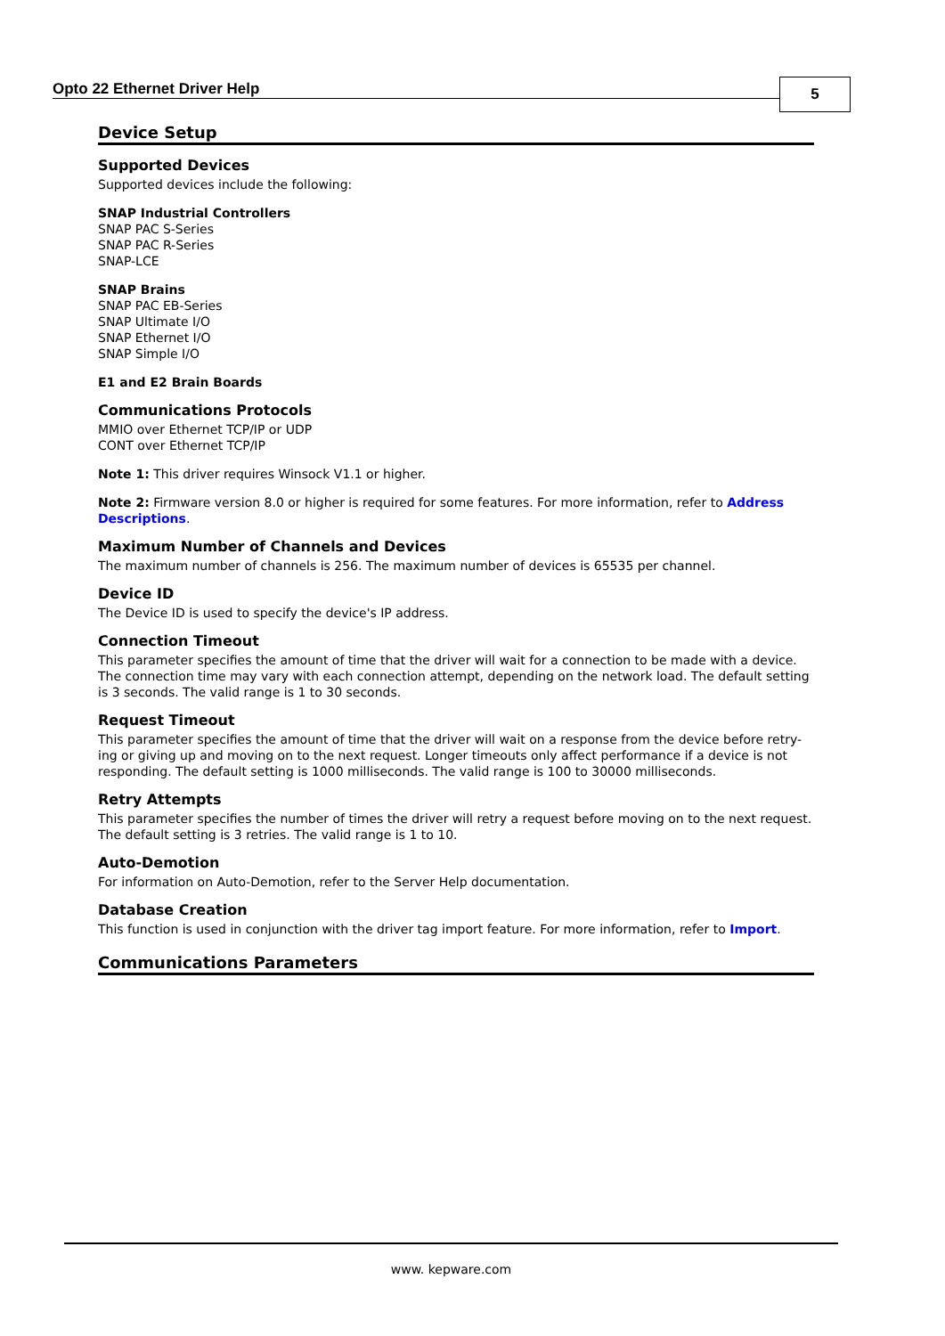Opto 22 Ethernet Driver Help 5
Device Setup
Supported Devices
Supported devices include the following:
SNAP Industrial Controllers
SNAP PAC S-Series
SNAP PAC R-Series
SNAP-LCE
SNAP Brains
SNAP PAC EB-Series
SNAP Ultimate I/O
SNAP Ethernet I/O
SNAP Simple I/O
E1 and E2 Brain Boards
Communications Protocols
MMIO over Ethernet TCP/IP or UDP
CONT over Ethernet TCP/IP
Note 1: This driver requires Winsock V1.1 or higher.
Note 2: Firmware version 8.0 or higher is required for some features. For more information, refer to Address Descriptions.
Maximum Number of Channels and Devices
The maximum number of channels is 256. The maximum number of devices is 65535 per channel.
Device ID
The Device ID is used to specify the device's IP address.
Connection Timeout
This parameter specifies the amount of time that the driver will wait for a connection to be made with a device. The connection time may vary with each connection attempt, depending on the network load. The default setting is 3 seconds. The valid range is 1 to 30 seconds.
Request Timeout
This parameter specifies the amount of time that the driver will wait on a response from the device before retry-ing or giving up and moving on to the next request. Longer timeouts only affect performance if a device is not responding. The default setting is 1000 milliseconds. The valid range is 100 to 30000 milliseconds.
Retry Attempts
This parameter specifies the number of times the driver will retry a request before moving on to the next request. The default setting is 3 retries. The valid range is 1 to 10.
Auto-Demotion
For information on Auto-Demotion, refer to the Server Help documentation.
Database Creation
This function is used in conjunction with the driver tag import feature. For more information, refer to Import.
Communications Parameters
www. kepware.com